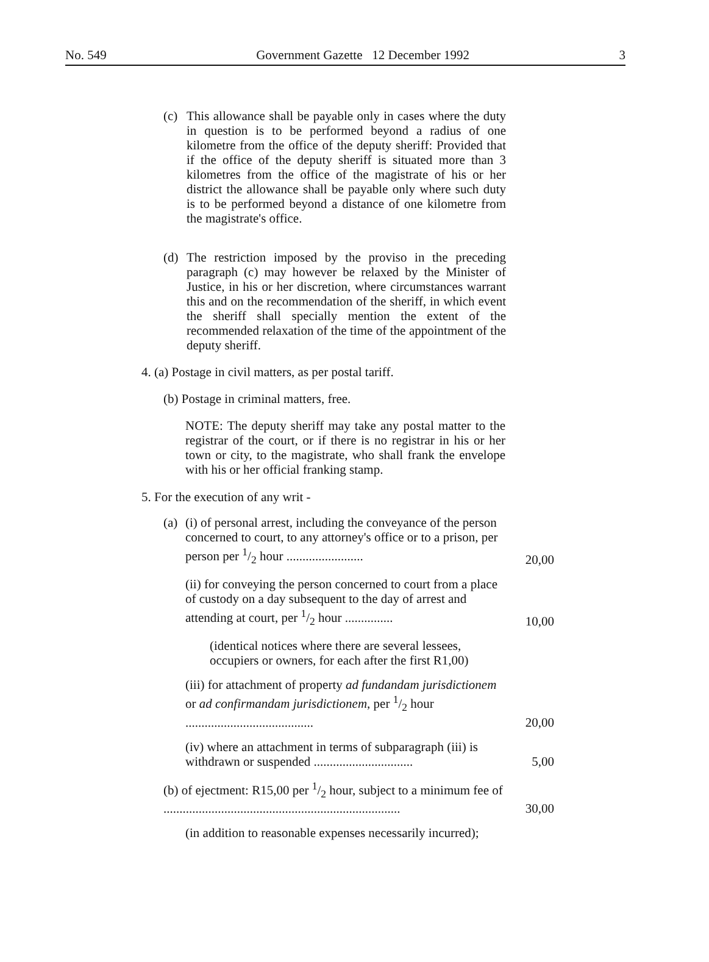No. 549 Government Gazette 12 December 1992 3
(c) This allowance shall be payable only in cases where the duty in question is to be performed beyond a radius of one kilometre from the office of the deputy sheriff: Provided that if the office of the deputy sheriff is situated more than 3 kilometres from the office of the magistrate of his or her district the allowance shall be payable only where such duty is to be performed beyond a distance of one kilometre from the magistrate's office.
(d) The restriction imposed by the proviso in the preceding paragraph (c) may however be relaxed by the Minister of Justice, in his or her discretion, where circumstances warrant this and on the recommendation of the sheriff, in which event the sheriff shall specially mention the extent of the recommended relaxation of the time of the appointment of the deputy sheriff.
4. (a) Postage in civil matters, as per postal tariff.
(b) Postage in criminal matters, free.
NOTE: The deputy sheriff may take any postal matter to the registrar of the court, or if there is no registrar in his or her town or city, to the magistrate, who shall frank the envelope with his or her official franking stamp.
5. For the execution of any writ -
(a)
(i) of personal arrest, including the conveyance of the person concerned to court, to any attorney's office or to a prison, per person per 1/2 hour ........................ 20,00
(ii) for conveying the person concerned to court from a place of custody on a day subsequent to the day of arrest and attending at court, per 1/2 hour ............... 10,00
(identical notices where there are several lessees, occupiers or owners, for each after the first R1,00)
(iii) for attachment of property ad fundandam jurisdictionem or ad confirmandam jurisdictionem, per 1/2 hour ........................................ 20,00
(iv) where an attachment in terms of subparagraph (iii) is withdrawn or suspended ............................... 5,00
(b) of ejectment: R15,00 per 1/2 hour, subject to a minimum fee of .......................................................................... 30,00
(in addition to reasonable expenses necessarily incurred);